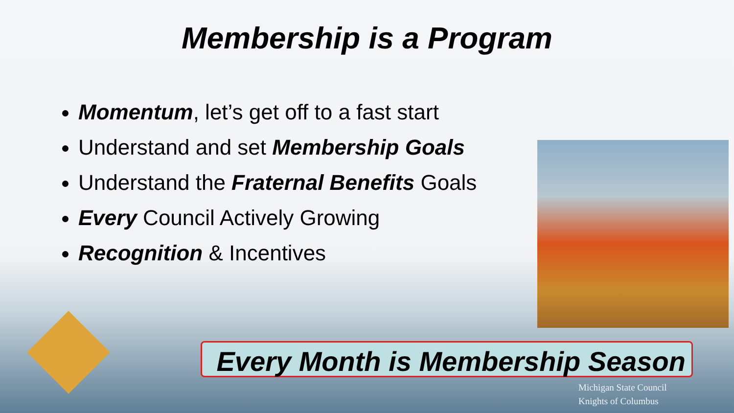Membership is a Program
Momentum, let’s get off to a fast start
Understand and set Membership Goals
Understand the Fraternal Benefits Goals
Every Council Actively Growing
Recognition & Incentives
Every Month is Membership Season
Michigan State Council
Knights of Columbus